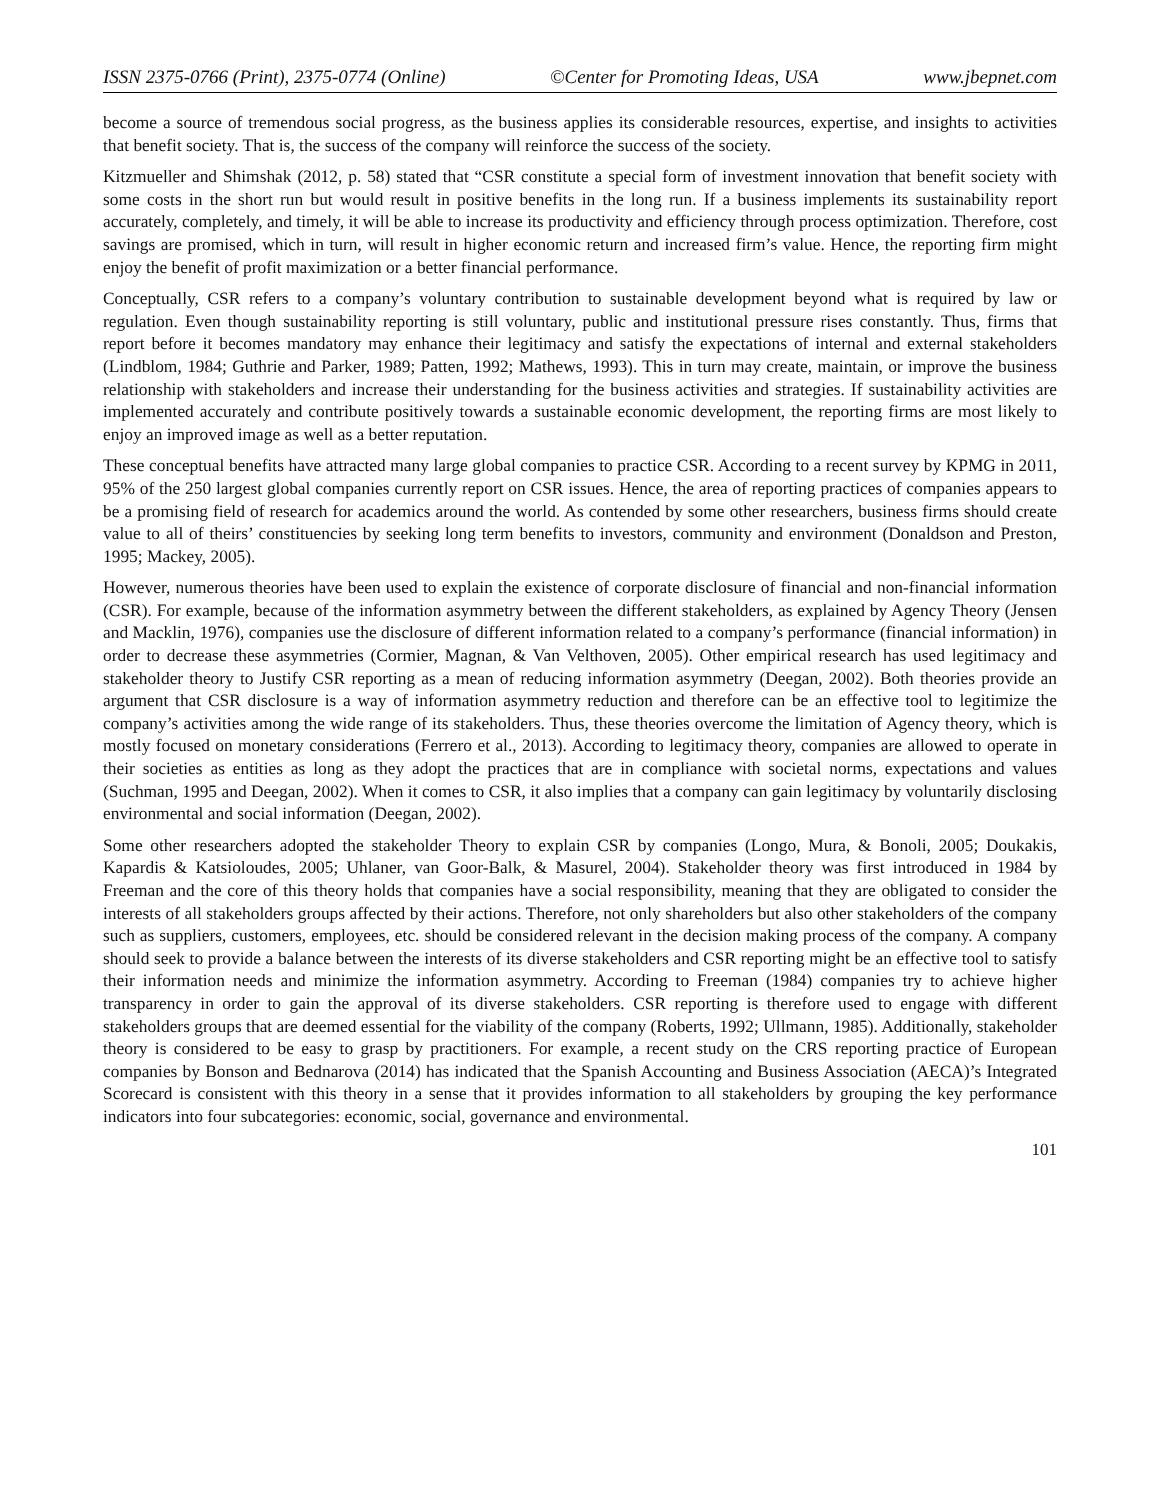ISSN 2375-0766 (Print), 2375-0774 (Online) ©Center for Promoting Ideas, USA www.jbepnet.com
become a source of tremendous social progress, as the business applies its considerable resources, expertise, and insights to activities that benefit society. That is, the success of the company will reinforce the success of the society.
Kitzmueller and Shimshak (2012, p. 58) stated that “CSR constitute a special form of investment innovation that benefit society with some costs in the short run but would result in positive benefits in the long run. If a business implements its sustainability report accurately, completely, and timely, it will be able to increase its productivity and efficiency through process optimization. Therefore, cost savings are promised, which in turn, will result in higher economic return and increased firm’s value. Hence, the reporting firm might enjoy the benefit of profit maximization or a better financial performance.
Conceptually, CSR refers to a company’s voluntary contribution to sustainable development beyond what is required by law or regulation. Even though sustainability reporting is still voluntary, public and institutional pressure rises constantly. Thus, firms that report before it becomes mandatory may enhance their legitimacy and satisfy the expectations of internal and external stakeholders (Lindblom, 1984; Guthrie and Parker, 1989; Patten, 1992; Mathews, 1993). This in turn may create, maintain, or improve the business relationship with stakeholders and increase their understanding for the business activities and strategies. If sustainability activities are implemented accurately and contribute positively towards a sustainable economic development, the reporting firms are most likely to enjoy an improved image as well as a better reputation.
These conceptual benefits have attracted many large global companies to practice CSR. According to a recent survey by KPMG in 2011, 95% of the 250 largest global companies currently report on CSR issues. Hence, the area of reporting practices of companies appears to be a promising field of research for academics around the world. As contended by some other researchers, business firms should create value to all of theirs’ constituencies by seeking long term benefits to investors, community and environment (Donaldson and Preston, 1995; Mackey, 2005).
However, numerous theories have been used to explain the existence of corporate disclosure of financial and non-financial information (CSR). For example, because of the information asymmetry between the different stakeholders, as explained by Agency Theory (Jensen and Macklin, 1976), companies use the disclosure of different information related to a company’s performance (financial information) in order to decrease these asymmetries (Cormier, Magnan, & Van Velthoven, 2005). Other empirical research has used legitimacy and stakeholder theory to Justify CSR reporting as a mean of reducing information asymmetry (Deegan, 2002). Both theories provide an argument that CSR disclosure is a way of information asymmetry reduction and therefore can be an effective tool to legitimize the company’s activities among the wide range of its stakeholders. Thus, these theories overcome the limitation of Agency theory, which is mostly focused on monetary considerations (Ferrero et al., 2013). According to legitimacy theory, companies are allowed to operate in their societies as entities as long as they adopt the practices that are in compliance with societal norms, expectations and values (Suchman, 1995 and Deegan, 2002). When it comes to CSR, it also implies that a company can gain legitimacy by voluntarily disclosing environmental and social information (Deegan, 2002).
Some other researchers adopted the stakeholder Theory to explain CSR by companies (Longo, Mura, & Bonoli, 2005; Doukakis, Kapardis & Katsioloudes, 2005; Uhlaner, van Goor-Balk, & Masurel, 2004). Stakeholder theory was first introduced in 1984 by Freeman and the core of this theory holds that companies have a social responsibility, meaning that they are obligated to consider the interests of all stakeholders groups affected by their actions. Therefore, not only shareholders but also other stakeholders of the company such as suppliers, customers, employees, etc. should be considered relevant in the decision making process of the company. A company should seek to provide a balance between the interests of its diverse stakeholders and CSR reporting might be an effective tool to satisfy their information needs and minimize the information asymmetry. According to Freeman (1984) companies try to achieve higher transparency in order to gain the approval of its diverse stakeholders. CSR reporting is therefore used to engage with different stakeholders groups that are deemed essential for the viability of the company (Roberts, 1992; Ullmann, 1985). Additionally, stakeholder theory is considered to be easy to grasp by practitioners. For example, a recent study on the CRS reporting practice of European companies by Bonson and Bednarova (2014) has indicated that the Spanish Accounting and Business Association (AECA)’s Integrated Scorecard is consistent with this theory in a sense that it provides information to all stakeholders by grouping the key performance indicators into four subcategories: economic, social, governance and environmental.
101